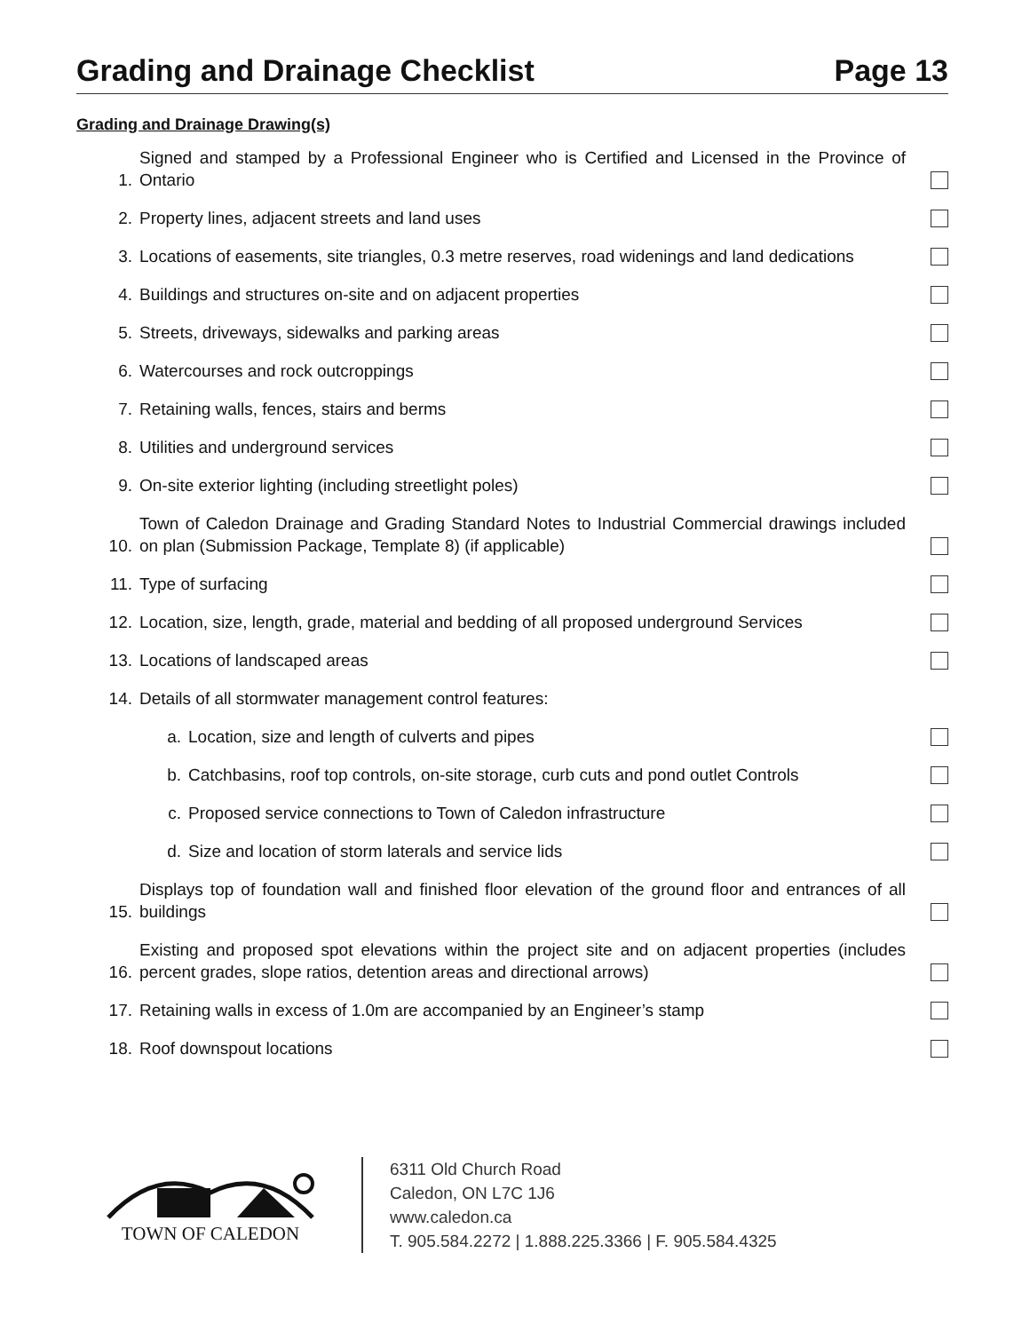Grading and Drainage Checklist Page 13
Grading and Drainage Drawing(s)
1. Signed and stamped by a Professional Engineer who is Certified and Licensed in the Province of Ontario
2. Property lines, adjacent streets and land uses
3. Locations of easements, site triangles, 0.3 metre reserves, road widenings and land dedications
4. Buildings and structures on-site and on adjacent properties
5. Streets, driveways, sidewalks and parking areas
6. Watercourses and rock outcroppings
7. Retaining walls, fences, stairs and berms
8. Utilities and underground services
9. On-site exterior lighting (including streetlight poles)
10. Town of Caledon Drainage and Grading Standard Notes to Industrial Commercial drawings included on plan (Submission Package, Template 8) (if applicable)
11. Type of surfacing
12. Location, size, length, grade, material and bedding of all proposed underground Services
13. Locations of landscaped areas
14. Details of all stormwater management control features:
a. Location, size and length of culverts and pipes
b. Catchbasins, roof top controls, on-site storage, curb cuts and pond outlet Controls
c. Proposed service connections to Town of Caledon infrastructure
d. Size and location of storm laterals and service lids
15. Displays top of foundation wall and finished floor elevation of the ground floor and entrances of all buildings
16. Existing and proposed spot elevations within the project site and on adjacent properties (includes percent grades, slope ratios, detention areas and directional arrows)
17. Retaining walls in excess of 1.0m are accompanied by an Engineer’s stamp
18. Roof downspout locations
TOWN OF CALEDON
6311 Old Church Road
Caledon, ON L7C 1J6
www.caledon.ca
T. 905.584.2272 | 1.888.225.3366 | F. 905.584.4325